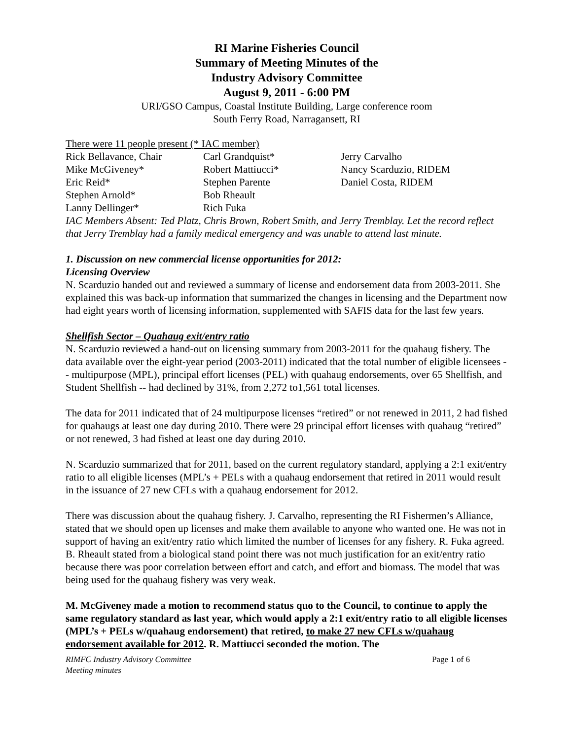RI Marine Fisheries Council
Summary of Meeting Minutes of the
Industry Advisory Committee
August 9, 2011 - 6:00 PM
URI/GSO Campus, Coastal Institute Building, Large conference room
South Ferry Road, Narragansett, RI
There were 11 people present (* IAC member)
| Rick Bellavance, Chair | Carl Grandquist* | Jerry Carvalho |
| Mike McGiveney* | Robert Mattiucci* | Nancy Scarduzio, RIDEM |
| Eric Reid* | Stephen Parente | Daniel Costa, RIDEM |
| Stephen Arnold* | Bob Rheault | |
| Lanny Dellinger* | Rich Fuka | |
IAC Members Absent: Ted Platz, Chris Brown, Robert Smith, and Jerry Tremblay. Let the record reflect that Jerry Tremblay had a family medical emergency and was unable to attend last minute.
1. Discussion on new commercial license opportunities for 2012:
Licensing Overview
N. Scarduzio handed out and reviewed a summary of license and endorsement data from 2003-2011. She explained this was back-up information that summarized the changes in licensing and the Department now had eight years worth of licensing information, supplemented with SAFIS data for the last few years.
Shellfish Sector – Quahaug exit/entry ratio
N. Scarduzio reviewed a hand-out on licensing summary from 2003-2011 for the quahaug fishery. The data available over the eight-year period (2003-2011) indicated that the total number of eligible licensees -- multipurpose (MPL), principal effort licenses (PEL) with quahaug endorsements, over 65 Shellfish, and Student Shellfish -- had declined by 31%, from 2,272 to1,561 total licenses.
The data for 2011 indicated that of 24 multipurpose licenses “retired” or not renewed in 2011, 2 had fished for quahaugs at least one day during 2010. There were 29 principal effort licenses with quahaug “retired” or not renewed, 3 had fished at least one day during 2010.
N. Scarduzio summarized that for 2011, based on the current regulatory standard, applying a 2:1 exit/entry ratio to all eligible licenses (MPL’s + PELs with a quahaug endorsement that retired in 2011 would result in the issuance of 27 new CFLs with a quahaug endorsement for 2012.
There was discussion about the quahaug fishery. J. Carvalho, representing the RI Fishermen’s Alliance, stated that we should open up licenses and make them available to anyone who wanted one. He was not in support of having an exit/entry ratio which limited the number of licenses for any fishery. R. Fuka agreed. B. Rheault stated from a biological stand point there was not much justification for an exit/entry ratio because there was poor correlation between effort and catch, and effort and biomass. The model that was being used for the quahaug fishery was very weak.
M. McGiveney made a motion to recommend status quo to the Council, to continue to apply the same regulatory standard as last year, which would apply a 2:1 exit/entry ratio to all eligible licenses (MPL’s + PELs w/quahaug endorsement) that retired, to make 27 new CFLs w/quahaug endorsement available for 2012. R. Mattiucci seconded the motion. The
RIMFC Industry Advisory Committee
Meeting minutes
Page 1 of 6